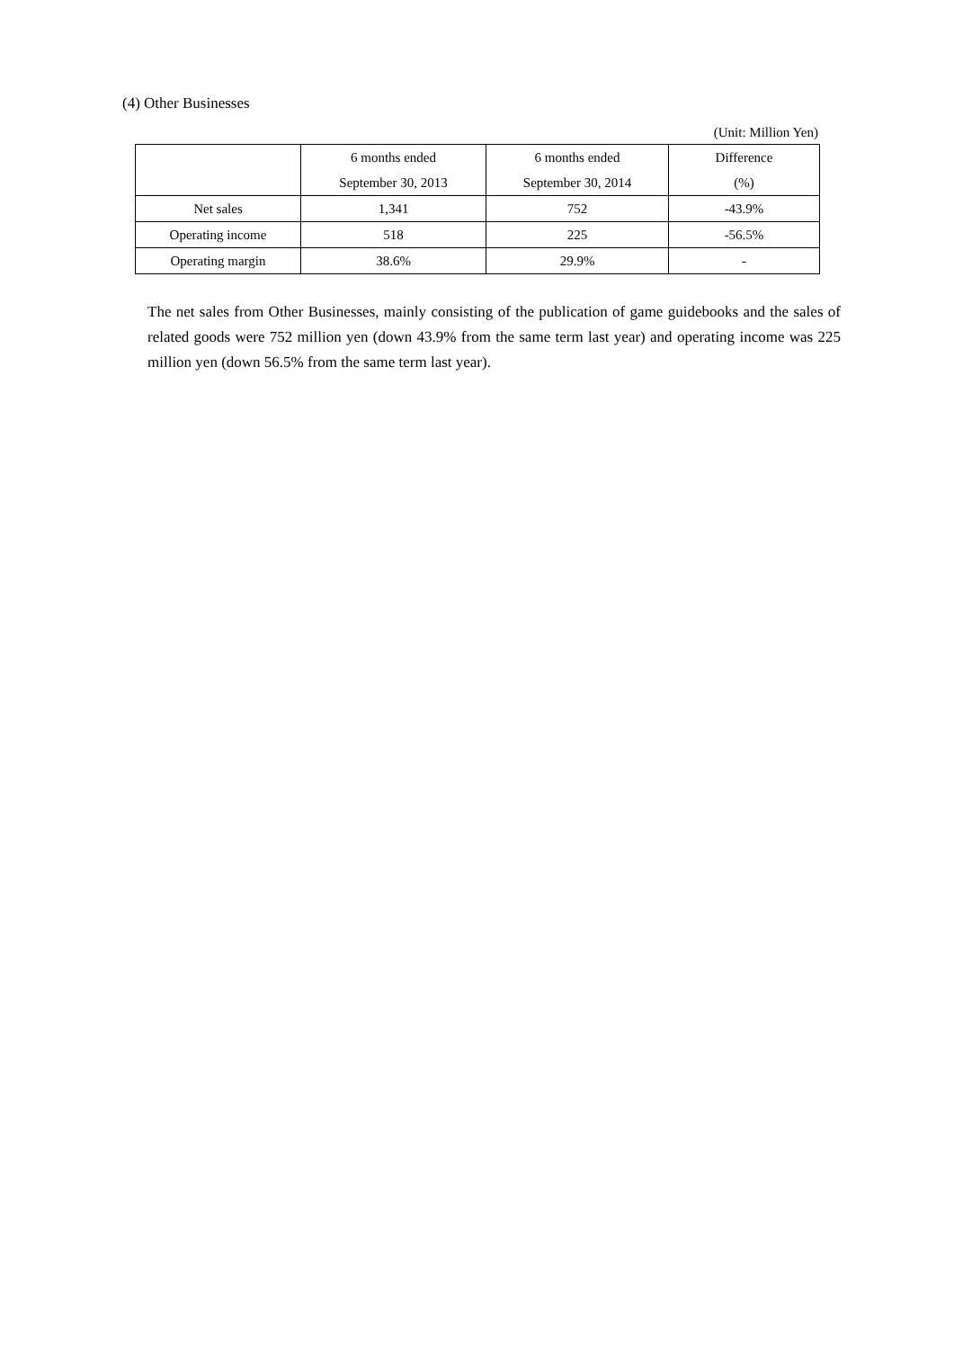(4) Other Businesses
(Unit: Million Yen)
| | 6 months ended September 30, 2013 | 6 months ended September 30, 2014 | Difference (%) |
| --- | --- | --- | --- |
| Net sales | 1,341 | 752 | -43.9% |
| Operating income | 518 | 225 | -56.5% |
| Operating margin | 38.6% | 29.9% | - |
The net sales from Other Businesses, mainly consisting of the publication of game guidebooks and the sales of related goods were 752 million yen (down 43.9% from the same term last year) and operating income was 225 million yen (down 56.5% from the same term last year).